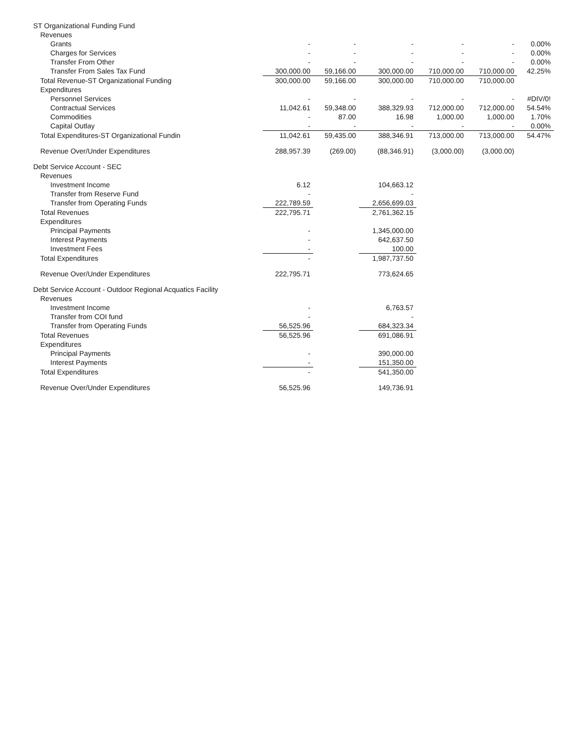| ST Organizational Funding Fund | | | | | | |
| Revenues | | | | | | |
| Grants | - | - | - | - | - | 0.00% |
| Charges for Services | - | - | - | - | - | 0.00% |
| Transfer From Other | - | - | - | - | - | 0.00% |
| Transfer From Sales Tax Fund | 300,000.00 | 59,166.00 | 300,000.00 | 710,000.00 | 710,000.00 | 42.25% |
| Total Revenue-ST Organizational Funding | 300,000.00 | 59,166.00 | 300,000.00 | 710,000.00 | 710,000.00 | |
| Expenditures | | | | | | |
| Personnel Services | - | - | - | - | - | #DIV/0! |
| Contractual Services | 11,042.61 | 59,348.00 | 388,329.93 | 712,000.00 | 712,000.00 | 54.54% |
| Commodities | - | 87.00 | 16.98 | 1,000.00 | 1,000.00 | 1.70% |
| Capital Outlay | - | - | - | - | - | 0.00% |
| Total Expenditures-ST Organizational Fundin | 11,042.61 | 59,435.00 | 388,346.91 | 713,000.00 | 713,000.00 | 54.47% |
| Revenue Over/Under Expenditures | 288,957.39 | (269.00) | (88,346.91) | (3,000.00) | (3,000.00) | |
| Debt Service Account - SEC | | | | | | |
| Revenues | | | | | | |
| Investment Income | 6.12 | | 104,663.12 | | | |
| Transfer from Reserve Fund | - | | - | | | |
| Transfer from Operating Funds | 222,789.59 | | 2,656,699.03 | | | |
| Total Revenues | 222,795.71 | | 2,761,362.15 | | | |
| Expenditures | | | | | | |
| Principal Payments | - | | 1,345,000.00 | | | |
| Interest Payments | - | | 642,637.50 | | | |
| Investment Fees | - | | 100.00 | | | |
| Total Expenditures | - | | 1,987,737.50 | | | |
| Revenue Over/Under Expenditures | 222,795.71 | | 773,624.65 | | | |
| Debt Service Account - Outdoor Regional Acquatics Facility | | | | | | |
| Revenues | | | | | | |
| Investment Income | - | | 6,763.57 | | | |
| Transfer from COI fund | - | | - | | | |
| Transfer from Operating Funds | 56,525.96 | | 684,323.34 | | | |
| Total Revenues | 56,525.96 | | 691,086.91 | | | |
| Expenditures | | | | | | |
| Principal Payments | - | | 390,000.00 | | | |
| Interest Payments | - | | 151,350.00 | | | |
| Total Expenditures | - | | 541,350.00 | | | |
| Revenue Over/Under Expenditures | 56,525.96 | | 149,736.91 | | | |